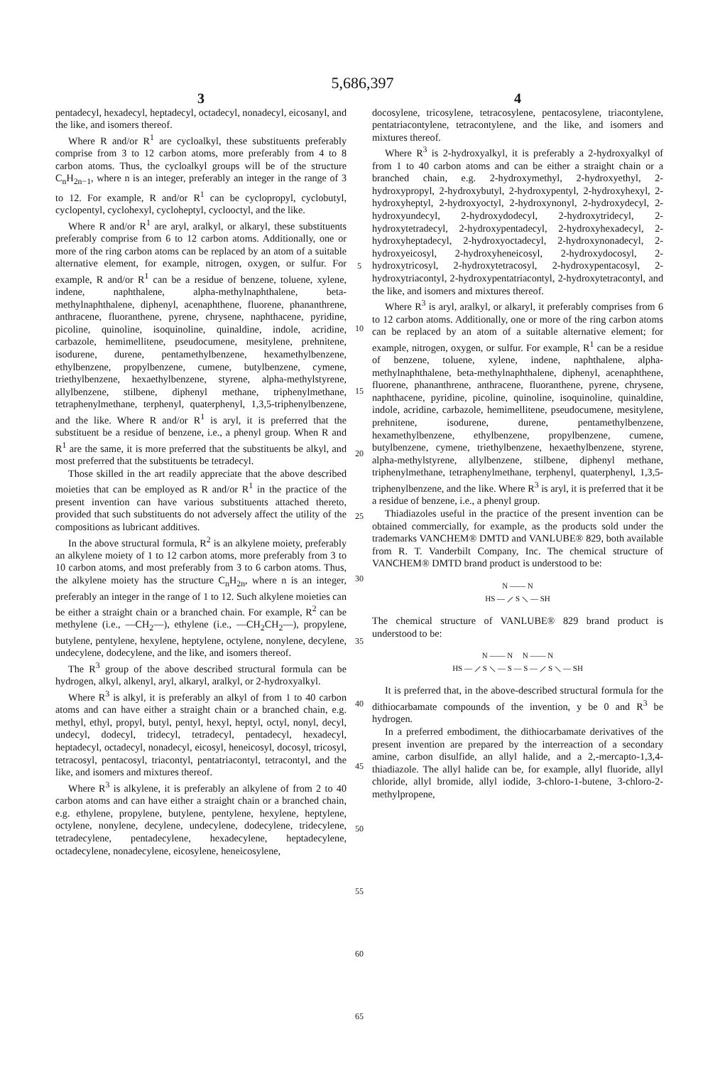5,686,397
3
pentadecyl, hexadecyl, heptadecyl, octadecyl, nonadecyl, eicosanyl, and the like, and isomers thereof.
Where R and/or R<sup>1</sup> are cycloalkyl, these substituents preferably comprise from 3 to 12 carbon atoms, more preferably from 4 to 8 carbon atoms. Thus, the cycloalkyl groups will be of the structure C<sub>n</sub>H<sub>2n−1</sub>, where n is an integer, preferably an integer in the range of 3 to 12. For example, R and/or R<sup>1</sup> can be cyclopropyl, cyclobutyl, cyclopentyl, cyclohexyl, cycloheptyl, cyclooctyl, and the like.
Where R and/or R<sup>1</sup> are aryl, aralkyl, or alkaryl, these substituents preferably comprise from 6 to 12 carbon atoms. Additionally, one or more of the ring carbon atoms can be replaced by an atom of a suitable alternative element, for example, nitrogen, oxygen, or sulfur. For example, R and/or R<sup>1</sup> can be a residue of benzene, toluene, xylene, indene, naphthalene, alpha-methylnaphthalene, beta-methylnaphthalene, diphenyl, acenaphthene, fluorene, phananthrene, anthracene, fluoranthene, pyrene, chrysene, naphthacene, pyridine, picoline, quinoline, isoquinoline, quinaldine, indole, acridine, carbazole, hemimellitene, pseudocumene, mesitylene, prehnitene, isodurene, durene, pentamethylbenzene, hexamethylbenzene, ethylbenzene, propylbenzene, cumene, butylbenzene, cymene, triethylbenzene, hexaethylbenzene, styrene, alpha-methylstyrene, allylbenzene, stilbene, diphenyl methane, triphenylmethane, tetraphenylmethane, terphenyl, quaterphenyl, 1,3,5-triphenylbenzene, and the like. Where R and/or R<sup>1</sup> is aryl, it is preferred that the substituent be a residue of benzene, i.e., a phenyl group. When R and R<sup>1</sup> are the same, it is more preferred that the substituents be alkyl, and most preferred that the substituents be tetradecyl.
Those skilled in the art readily appreciate that the above described moieties that can be employed as R and/or R<sup>1</sup> in the practice of the present invention can have various substituents attached thereto, provided that such substituents do not adversely affect the utility of the compositions as lubricant additives.
In the above structural formula, R<sup>2</sup> is an alkylene moiety, preferably an alkylene moiety of 1 to 12 carbon atoms, more preferably from 3 to 10 carbon atoms, and most preferably from 3 to 6 carbon atoms. Thus, the alkylene moiety has the structure C<sub>n</sub>H<sub>2n</sub>, where n is an integer, preferably an integer in the range of 1 to 12. Such alkylene moieties can be either a straight chain or a branched chain. For example, R<sup>2</sup> can be methylene (i.e., —CH<sub>2</sub>—), ethylene (i.e., —CH<sub>2</sub>CH<sub>2</sub>—), propylene, butylene, pentylene, hexylene, heptylene, octylene, nonylene, decylene, undecylene, dodecylene, and the like, and isomers thereof.
The R<sup>3</sup> group of the above described structural formula can be hydrogen, alkyl, alkenyl, aryl, alkaryl, aralkyl, or 2-hydroxyalkyl.
Where R<sup>3</sup> is alkyl, it is preferably an alkyl of from 1 to 40 carbon atoms and can have either a straight chain or a branched chain, e.g. methyl, ethyl, propyl, butyl, pentyl, hexyl, heptyl, octyl, nonyl, decyl, undecyl, dodecyl, tridecyl, tetradecyl, pentadecyl, hexadecyl, heptadecyl, octadecyl, nonadecyl, eicosyl, heneicosyl, docosyl, tricosyl, tetracosyl, pentacosyl, triacontyl, pentatriacontyl, tetracontyl, and the like, and isomers and mixtures thereof.
Where R<sup>3</sup> is alkylene, it is preferably an alkylene of from 2 to 40 carbon atoms and can have either a straight chain or a branched chain, e.g. ethylene, propylene, butylene, pentylene, hexylene, heptylene, octylene, nonylene, decylene, undecylene, dodecylene, tridecylene, tetradecylene, pentadecylene, hexadecylene, heptadecylene, octadecylene, nonadecylene, eicosylene, heneicosylene,
5
10
15
20
25
30
35
40
45
50
55
60
65
4
docosylene, tricosylene, tetracosylene, pentacosylene, triacontylene, pentatriacontylene, tetracontylene, and the like, and isomers and mixtures thereof.
Where R<sup>3</sup> is 2-hydroxyalkyl, it is preferably a 2-hydroxyalkyl of from 1 to 40 carbon atoms and can be either a straight chain or a branched chain, e.g. 2-hydroxymethyl, 2-hydroxyethyl, 2-hydroxypropyl, 2-hydroxybutyl, 2-hydroxypentyl, 2-hydroxyhexyl, 2-hydroxyheptyl, 2-hydroxyoctyl, 2-hydroxynonyl, 2-hydroxydecyl, 2-hydroxyundecyl, 2-hydroxydodecyl, 2-hydroxytridecyl, 2-hydroxytetradecyl, 2-hydroxypentadecyl, 2-hydroxyhexadecyl, 2-hydroxyheptadecyl, 2-hydroxyoctadecyl, 2-hydroxynonadecyl, 2-hydroxyeicosyl, 2-hydroxyheneicosyl, 2-hydroxydocosyl, 2-hydroxytricosyl, 2-hydroxytetracosyl, 2-hydroxypentacosyl, 2-hydroxytriacontyl, 2-hydroxypentatriacontyl, 2-hydroxytetracontyl, and the like, and isomers and mixtures thereof.
Where R<sup>3</sup> is aryl, aralkyl, or alkaryl, it preferably comprises from 6 to 12 carbon atoms. Additionally, one or more of the ring carbon atoms can be replaced by an atom of a suitable alternative element; for example, nitrogen, oxygen, or sulfur. For example, R<sup>1</sup> can be a residue of benzene, toluene, xylene, indene, naphthalene, alpha-methylnaphthalene, beta-methylnaphthalene, diphenyl, acenaphthene, fluorene, phananthrene, anthracene, fluoranthene, pyrene, chrysene, naphthacene, pyridine, picoline, quinoline, isoquinoline, quinaldine, indole, acridine, carbazole, hemimellitene, pseudocumene, mesitylene, prehnitene, isodurene, durene, pentamethylbenzene, hexamethylbenzene, ethylbenzene, propylbenzene, cumene, butylbenzene, cymene, triethylbenzene, hexaethylbenzene, styrene, alpha-methylstyrene, allylbenzene, stilbene, diphenyl methane, triphenylmethane, tetraphenylmethane, terphenyl, quaterphenyl, 1,3,5-triphenylbenzene, and the like. Where R<sup>3</sup> is aryl, it is preferred that it be a residue of benzene, i.e., a phenyl group.
Thiadiazoles useful in the practice of the present invention can be obtained commercially, for example, as the products sold under the trademarks VANCHEM® DMTD and VANLUBE® 829, both available from R. T. Vanderbilt Company, Inc. The chemical structure of VANCHEM® DMTD brand product is understood to be:
N —— N
HS — ⟋ S ⟍ — SH
The chemical structure of VANLUBE® 829 brand product is understood to be:
N —— N N —— N
HS — ⟋ S ⟍ — S — S — ⟋ S ⟍ — SH
It is preferred that, in the above-described structural formula for the dithiocarbamate compounds of the invention, y be 0 and R<sup>3</sup> be hydrogen.
In a preferred embodiment, the dithiocarbamate derivatives of the present invention are prepared by the interreaction of a secondary amine, carbon disulfide, an allyl halide, and a 2,-mercapto-1,3,4-thiadiazole. The allyl halide can be, for example, allyl fluoride, allyl chloride, allyl bromide, allyl iodide, 3-chloro-1-butene, 3-chloro-2-methylpropene,